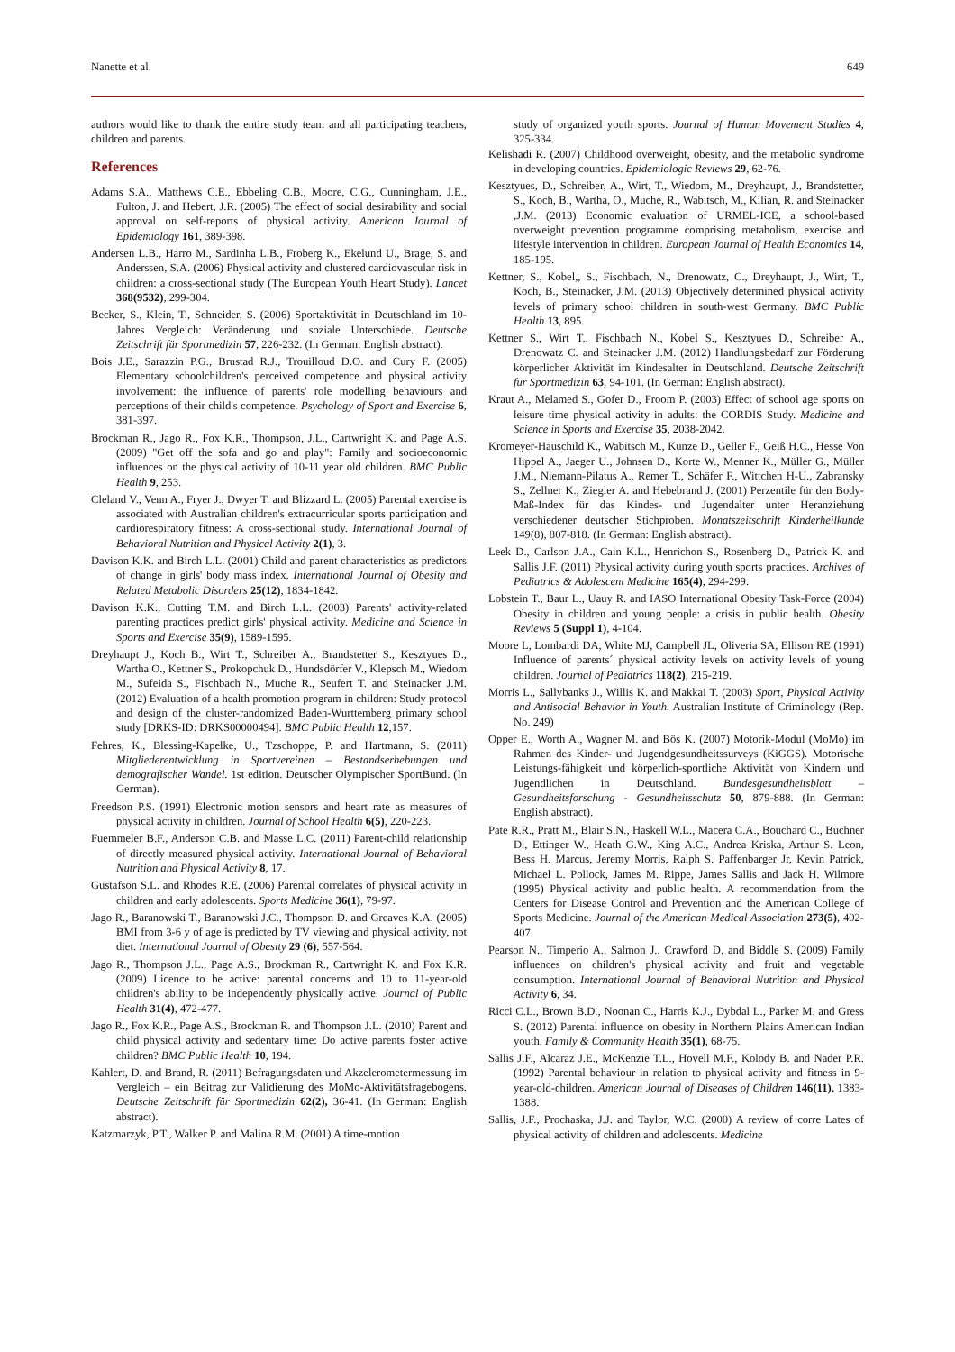Nanette et al. 649
authors would like to thank the entire study team and all participating teachers, children and parents.
References
Adams S.A., Matthews C.E., Ebbeling C.B., Moore, C.G., Cunningham, J.E., Fulton, J. and Hebert, J.R. (2005) The effect of social desirability and social approval on self-reports of physical activity. American Journal of Epidemiology 161, 389-398.
Andersen L.B., Harro M., Sardinha L.B., Froberg K., Ekelund U., Brage, S. and Anderssen, S.A. (2006) Physical activity and clustered cardiovascular risk in children: a cross-sectional study (The European Youth Heart Study). Lancet 368(9532), 299-304.
Becker, S., Klein, T., Schneider, S. (2006) Sportaktivität in Deutschland im 10-Jahres Vergleich: Veränderung und soziale Unterschiede. Deutsche Zeitschrift für Sportmedizin 57, 226-232. (In German: English abstract).
Bois J.E., Sarazzin P.G., Brustad R.J., Trouilloud D.O. and Cury F. (2005) Elementary schoolchildren's perceived competence and physical activity involvement: the influence of parents' role modelling behaviours and perceptions of their child's competence. Psychology of Sport and Exercise 6, 381-397.
Brockman R., Jago R., Fox K.R., Thompson, J.L., Cartwright K. and Page A.S. (2009) "Get off the sofa and go and play": Family and socioeconomic influences on the physical activity of 10-11 year old children. BMC Public Health 9, 253.
Cleland V., Venn A., Fryer J., Dwyer T. and Blizzard L. (2005) Parental exercise is associated with Australian children's extracurricular sports participation and cardiorespiratory fitness: A cross-sectional study. International Journal of Behavioral Nutrition and Physical Activity 2(1), 3.
Davison K.K. and Birch L.L. (2001) Child and parent characteristics as predictors of change in girls' body mass index. International Journal of Obesity and Related Metabolic Disorders 25(12), 1834-1842.
Davison K.K., Cutting T.M. and Birch L.L. (2003) Parents' activity-related parenting practices predict girls' physical activity. Medicine and Science in Sports and Exercise 35(9), 1589-1595.
Dreyhaupt J., Koch B., Wirt T., Schreiber A., Brandstetter S., Kesztyues D., Wartha O., Kettner S., Prokopchuk D., Hundsdörfer V., Klepsch M., Wiedom M., Sufeida S., Fischbach N., Muche R., Seufert T. and Steinacker J.M. (2012) Evaluation of a health promotion program in children: Study protocol and design of the cluster-randomized Baden-Wurttemberg primary school study [DRKS-ID: DRKS00000494]. BMC Public Health 12,157.
Fehres, K., Blessing-Kapelke, U., Tzschoppe, P. and Hartmann, S. (2011) Mitgliederentwicklung in Sportvereinen – Bestandserhebungen und demografischer Wandel. 1st edition. Deutscher Olympischer SportBund. (In German).
Freedson P.S. (1991) Electronic motion sensors and heart rate as measures of physical activity in children. Journal of School Health 6(5), 220-223.
Fuemmeler B.F., Anderson C.B. and Masse L.C. (2011) Parent-child relationship of directly measured physical activity. International Journal of Behavioral Nutrition and Physical Activity 8, 17.
Gustafson S.L. and Rhodes R.E. (2006) Parental correlates of physical activity in children and early adolescents. Sports Medicine 36(1), 79-97.
Jago R., Baranowski T., Baranowski J.C., Thompson D. and Greaves K.A. (2005) BMI from 3-6 y of age is predicted by TV viewing and physical activity, not diet. International Journal of Obesity 29 (6), 557-564.
Jago R., Thompson J.L., Page A.S., Brockman R., Cartwright K. and Fox K.R. (2009) Licence to be active: parental concerns and 10 to 11-year-old children's ability to be independently physically active. Journal of Public Health 31(4), 472-477.
Jago R., Fox K.R., Page A.S., Brockman R. and Thompson J.L. (2010) Parent and child physical activity and sedentary time: Do active parents foster active children? BMC Public Health 10, 194.
Kahlert, D. and Brand, R. (2011) Befragungsdaten und Akzelerometermessung im Vergleich – ein Beitrag zur Validierung des MoMo-Aktivitätsfragebogens. Deutsche Zeitschrift für Sportmedizin 62(2), 36-41. (In German: English abstract).
Katzmarzyk, P.T., Walker P. and Malina R.M. (2001) A time-motion
study of organized youth sports. Journal of Human Movement Studies 4, 325-334.
Kelishadi R. (2007) Childhood overweight, obesity, and the metabolic syndrome in developing countries. Epidemiologic Reviews 29, 62-76.
Kesztyues, D., Schreiber, A., Wirt, T., Wiedom, M., Dreyhaupt, J., Brandstetter, S., Koch, B., Wartha, O., Muche, R., Wabitsch, M., Kilian, R. and Steinacker ,J.M. (2013) Economic evaluation of URMEL-ICE, a school-based overweight prevention programme comprising metabolism, exercise and lifestyle intervention in children. European Journal of Health Economics 14, 185-195.
Kettner, S., Kobel,, S., Fischbach, N., Drenowatz, C., Dreyhaupt, J., Wirt, T., Koch, B., Steinacker, J.M. (2013) Objectively determined physical activity levels of primary school children in south-west Germany. BMC Public Health 13, 895.
Kettner S., Wirt T., Fischbach N., Kobel S., Kesztyues D., Schreiber A., Drenowatz C. and Steinacker J.M. (2012) Handlungsbedarf zur Förderung körperlicher Aktivität im Kindesalter in Deutschland. Deutsche Zeitschrift für Sportmedizin 63, 94-101. (In German: English abstract).
Kraut A., Melamed S., Gofer D., Froom P. (2003) Effect of school age sports on leisure time physical activity in adults: the CORDIS Study. Medicine and Science in Sports and Exercise 35, 2038-2042.
Kromeyer-Hauschild K., Wabitsch M., Kunze D., Geller F., Geiß H.C., Hesse Von Hippel A., Jaeger U., Johnsen D., Korte W., Menner K., Müller G., Müller J.M., Niemann-Pilatus A., Remer T., Schäfer F., Wittchen H-U., Zabransky S., Zellner K., Ziegler A. and Hebebrand J. (2001) Perzentile für den Body-Maß-Index für das Kindes- und Jugendalter unter Heranziehung verschiedener deutscher Stichproben. Monatszeitschrift Kinderheilkunde 149(8), 807-818. (In German: English abstract).
Leek D., Carlson J.A., Cain K.L., Henrichon S., Rosenberg D., Patrick K. and Sallis J.F. (2011) Physical activity during youth sports practices. Archives of Pediatrics & Adolescent Medicine 165(4), 294-299.
Lobstein T., Baur L., Uauy R. and IASO International Obesity Task-Force (2004) Obesity in children and young people: a crisis in public health. Obesity Reviews 5 (Suppl 1), 4-104.
Moore L, Lombardi DA, White MJ, Campbell JL, Oliveria SA, Ellison RE (1991) Influence of parents´ physical activity levels on activity levels of young children. Journal of Pediatrics 118(2), 215-219.
Morris L., Sallybanks J., Willis K. and Makkai T. (2003) Sport, Physical Activity and Antisocial Behavior in Youth. Australian Institute of Criminology (Rep. No. 249)
Opper E., Worth A., Wagner M. and Bös K. (2007) Motorik-Modul (MoMo) im Rahmen des Kinder- und Jugendgesundheitssurveys (KiGGS). Motorische Leistungs-fähigkeit und körperlich-sportliche Aktivität von Kindern und Jugendlichen in Deutschland. Bundesgesundheitsblatt – Gesundheitsforschung - Gesundheitsschutz 50, 879-888. (In German: English abstract).
Pate R.R., Pratt M., Blair S.N., Haskell W.L., Macera C.A., Bouchard C., Buchner D., Ettinger W., Heath G.W., King A.C., Andrea Kriska, Arthur S. Leon, Bess H. Marcus, Jeremy Morris, Ralph S. Paffenbarger Jr, Kevin Patrick, Michael L. Pollock, James M. Rippe, James Sallis and Jack H. Wilmore (1995) Physical activity and public health. A recommendation from the Centers for Disease Control and Prevention and the American College of Sports Medicine. Journal of the American Medical Association 273(5), 402-407.
Pearson N., Timperio A., Salmon J., Crawford D. and Biddle S. (2009) Family influences on children's physical activity and fruit and vegetable consumption. International Journal of Behavioral Nutrition and Physical Activity 6, 34.
Ricci C.L., Brown B.D., Noonan C., Harris K.J., Dybdal L., Parker M. and Gress S. (2012) Parental influence on obesity in Northern Plains American Indian youth. Family & Community Health 35(1), 68-75.
Sallis J.F., Alcaraz J.E., McKenzie T.L., Hovell M.F., Kolody B. and Nader P.R. (1992) Parental behaviour in relation to physical activity and fitness in 9-year-old-children. American Journal of Diseases of Children 146(11), 1383-1388.
Sallis, J.F., Prochaska, J.J. and Taylor, W.C. (2000) A review of corre Lates of physical activity of children and adolescents. Medicine